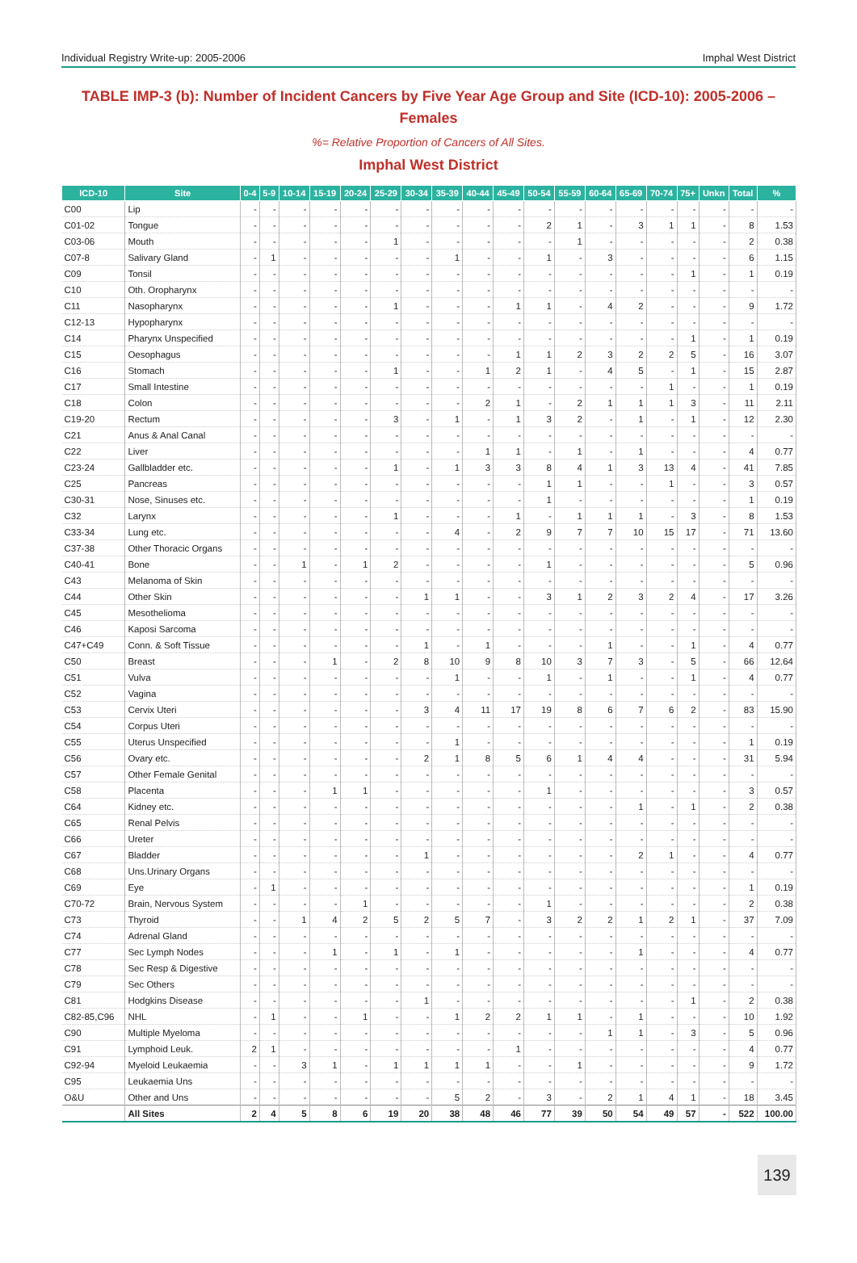Individual Registry Write-up: 2005-2006 Imphal West District
TABLE IMP-3 (b): Number of Incident Cancers by Five Year Age Group and Site (ICD-10): 2005-2006 – Females
%= Relative Proportion of Cancers of All Sites.
Imphal West District
| ICD-10 | Site | 0-4 | 5-9 | 10-14 | 15-19 | 20-24 | 25-29 | 30-34 | 35-39 | 40-44 | 45-49 | 50-54 | 55-59 | 60-64 | 65-69 | 70-74 | 75+ | Unkn | Total | % |
| --- | --- | --- | --- | --- | --- | --- | --- | --- | --- | --- | --- | --- | --- | --- | --- | --- | --- | --- | --- | --- |
| C00 | Lip | - | - | - | - | - | - | - | - | - | - | - | - | - | - | - | - | - | - | - |
| C01-02 | Tongue | - | - | - | - | - | - | - | - | - | - | 2 | 1 | - | 3 | 1 | 1 | - | 8 | 1.53 |
| C03-06 | Mouth | - | - | - | - | - | 1 | - | - | - | - | - | 1 | - | - | - | - | - | 2 | 0.38 |
| C07-8 | Salivary Gland | - | 1 | - | - | - | - | - | 1 | - | - | 1 | - | 3 | - | - | - | - | 6 | 1.15 |
| C09 | Tonsil | - | - | - | - | - | - | - | - | - | - | - | - | - | - | - | 1 | - | 1 | 0.19 |
| C10 | Oth. Oropharynx | - | - | - | - | - | - | - | - | - | - | - | - | - | - | - | - | - | - | - |
| C11 | Nasopharynx | - | - | - | - | - | 1 | - | - | - | 1 | 1 | - | 4 | 2 | - | - | - | 9 | 1.72 |
| C12-13 | Hypopharynx | - | - | - | - | - | - | - | - | - | - | - | - | - | - | - | - | - | - | - |
| C14 | Pharynx Unspecified | - | - | - | - | - | - | - | - | - | - | - | - | - | - | - | 1 | - | 1 | 0.19 |
| C15 | Oesophagus | - | - | - | - | - | - | - | - | - | 1 | 1 | 2 | 3 | 2 | 2 | 5 | - | 16 | 3.07 |
| C16 | Stomach | - | - | - | - | - | 1 | - | - | 1 | 2 | 1 | - | 4 | 5 | - | 1 | - | 15 | 2.87 |
| C17 | Small Intestine | - | - | - | - | - | - | - | - | - | - | - | - | - | - | 1 | - | - | 1 | 0.19 |
| C18 | Colon | - | - | - | - | - | - | - | - | 2 | 1 | - | 2 | 1 | 1 | 1 | 3 | - | 11 | 2.11 |
| C19-20 | Rectum | - | - | - | - | - | 3 | - | 1 | - | 1 | 3 | 2 | - | 1 | - | 1 | - | 12 | 2.30 |
| C21 | Anus & Anal Canal | - | - | - | - | - | - | - | - | - | - | - | - | - | - | - | - | - | - | - |
| C22 | Liver | - | - | - | - | - | - | - | - | 1 | 1 | - | 1 | - | 1 | - | - | - | 4 | 0.77 |
| C23-24 | Gallbladder etc. | - | - | - | - | - | 1 | - | 1 | 3 | 3 | 8 | 4 | 1 | 3 | 13 | 4 | - | 41 | 7.85 |
| C25 | Pancreas | - | - | - | - | - | - | - | - | - | - | 1 | 1 | - | - | 1 | - | - | 3 | 0.57 |
| C30-31 | Nose, Sinuses etc. | - | - | - | - | - | - | - | - | - | - | 1 | - | - | - | - | - | - | 1 | 0.19 |
| C32 | Larynx | - | - | - | - | - | 1 | - | - | - | 1 | - | 1 | 1 | 1 | - | 3 | - | 8 | 1.53 |
| C33-34 | Lung etc. | - | - | - | - | - | - | - | 4 | - | 2 | 9 | 7 | 7 | 10 | 15 | 17 | - | 71 | 13.60 |
| C37-38 | Other Thoracic Organs | - | - | - | - | - | - | - | - | - | - | - | - | - | - | - | - | - | - | - |
| C40-41 | Bone | - | - | 1 | - | 1 | 2 | - | - | - | - | 1 | - | - | - | - | - | - | 5 | 0.96 |
| C43 | Melanoma of Skin | - | - | - | - | - | - | - | - | - | - | - | - | - | - | - | - | - | - | - |
| C44 | Other Skin | - | - | - | - | - | - | 1 | 1 | - | - | 3 | 1 | 2 | 3 | 2 | 4 | - | 17 | 3.26 |
| C45 | Mesothelioma | - | - | - | - | - | - | - | - | - | - | - | - | - | - | - | - | - | - | - |
| C46 | Kaposi Sarcoma | - | - | - | - | - | - | - | - | - | - | - | - | - | - | - | - | - | - | - |
| C47+C49 | Conn. & Soft Tissue | - | - | - | - | - | - | 1 | - | 1 | - | - | - | 1 | - | - | 1 | - | 4 | 0.77 |
| C50 | Breast | - | - | - | 1 | - | 2 | 8 | 10 | 9 | 8 | 10 | 3 | 7 | 3 | - | 5 | - | 66 | 12.64 |
| C51 | Vulva | - | - | - | - | - | - | - | 1 | - | - | 1 | - | 1 | - | - | 1 | - | 4 | 0.77 |
| C52 | Vagina | - | - | - | - | - | - | - | - | - | - | - | - | - | - | - | - | - | - | - |
| C53 | Cervix Uteri | - | - | - | - | - | - | 3 | 4 | 11 | 17 | 19 | 8 | 6 | 7 | 6 | 2 | - | 83 | 15.90 |
| C54 | Corpus Uteri | - | - | - | - | - | - | - | - | - | - | - | - | - | - | - | - | - | - | - |
| C55 | Uterus Unspecified | - | - | - | - | - | - | - | 1 | - | - | - | - | - | - | - | - | - | 1 | 0.19 |
| C56 | Ovary etc. | - | - | - | - | - | - | 2 | 1 | 8 | 5 | 6 | 1 | 4 | 4 | - | - | - | 31 | 5.94 |
| C57 | Other Female Genital | - | - | - | - | - | - | - | - | - | - | - | - | - | - | - | - | - | - | - |
| C58 | Placenta | - | - | - | 1 | 1 | - | - | - | - | - | 1 | - | - | - | - | - | - | 3 | 0.57 |
| C64 | Kidney etc. | - | - | - | - | - | - | - | - | - | - | - | - | - | 1 | - | 1 | - | 2 | 0.38 |
| C65 | Renal Pelvis | - | - | - | - | - | - | - | - | - | - | - | - | - | - | - | - | - | - | - |
| C66 | Ureter | - | - | - | - | - | - | - | - | - | - | - | - | - | - | - | - | - | - | - |
| C67 | Bladder | - | - | - | - | - | - | 1 | - | - | - | - | - | - | 2 | 1 | - | - | 4 | 0.77 |
| C68 | Uns.Urinary Organs | - | - | - | - | - | - | - | - | - | - | - | - | - | - | - | - | - | - | - |
| C69 | Eye | - | 1 | - | - | - | - | - | - | - | - | - | - | - | - | - | - | - | 1 | 0.19 |
| C70-72 | Brain, Nervous System | - | - | - | - | 1 | - | - | - | - | - | 1 | - | - | - | - | - | - | 2 | 0.38 |
| C73 | Thyroid | - | - | 1 | 4 | 2 | 5 | 2 | 5 | 7 | - | 3 | 2 | 2 | 1 | 2 | 1 | - | 37 | 7.09 |
| C74 | Adrenal Gland | - | - | - | - | - | - | - | - | - | - | - | - | - | - | - | - | - | - | - |
| C77 | Sec Lymph Nodes | - | - | - | 1 | - | 1 | - | 1 | - | - | - | - | - | 1 | - | - | - | 4 | 0.77 |
| C78 | Sec Resp & Digestive | - | - | - | - | - | - | - | - | - | - | - | - | - | - | - | - | - | - | - |
| C79 | Sec Others | - | - | - | - | - | - | - | - | - | - | - | - | - | - | - | - | - | - | - |
| C81 | Hodgkins Disease | - | - | - | - | - | - | 1 | - | - | - | - | - | - | - | - | 1 | - | 2 | 0.38 |
| C82-85,C96 | NHL | - | 1 | - | - | 1 | - | - | 1 | 2 | 2 | 1 | 1 | - | 1 | - | - | - | 10 | 1.92 |
| C90 | Multiple Myeloma | - | - | - | - | - | - | - | - | - | - | - | - | 1 | 1 | - | 3 | - | 5 | 0.96 |
| C91 | Lymphoid Leuk. | 2 | 1 | - | - | - | - | - | - | - | 1 | - | - | - | - | - | - | - | 4 | 0.77 |
| C92-94 | Myeloid Leukaemia | - | - | 3 | 1 | - | 1 | 1 | 1 | 1 | - | - | 1 | - | - | - | - | - | 9 | 1.72 |
| C95 | Leukaemia Uns | - | - | - | - | - | - | - | - | - | - | - | - | - | - | - | - | - | - | - |
| O&U | Other and Uns | - | - | - | - | - | - | - | 5 | 2 | - | 3 | - | 2 | 1 | 4 | 1 | - | 18 | 3.45 |
| | All Sites | 2 | 4 | 5 | 8 | 6 | 19 | 20 | 38 | 48 | 46 | 77 | 39 | 50 | 54 | 49 | 57 | - | 522 | 100.00 |
139